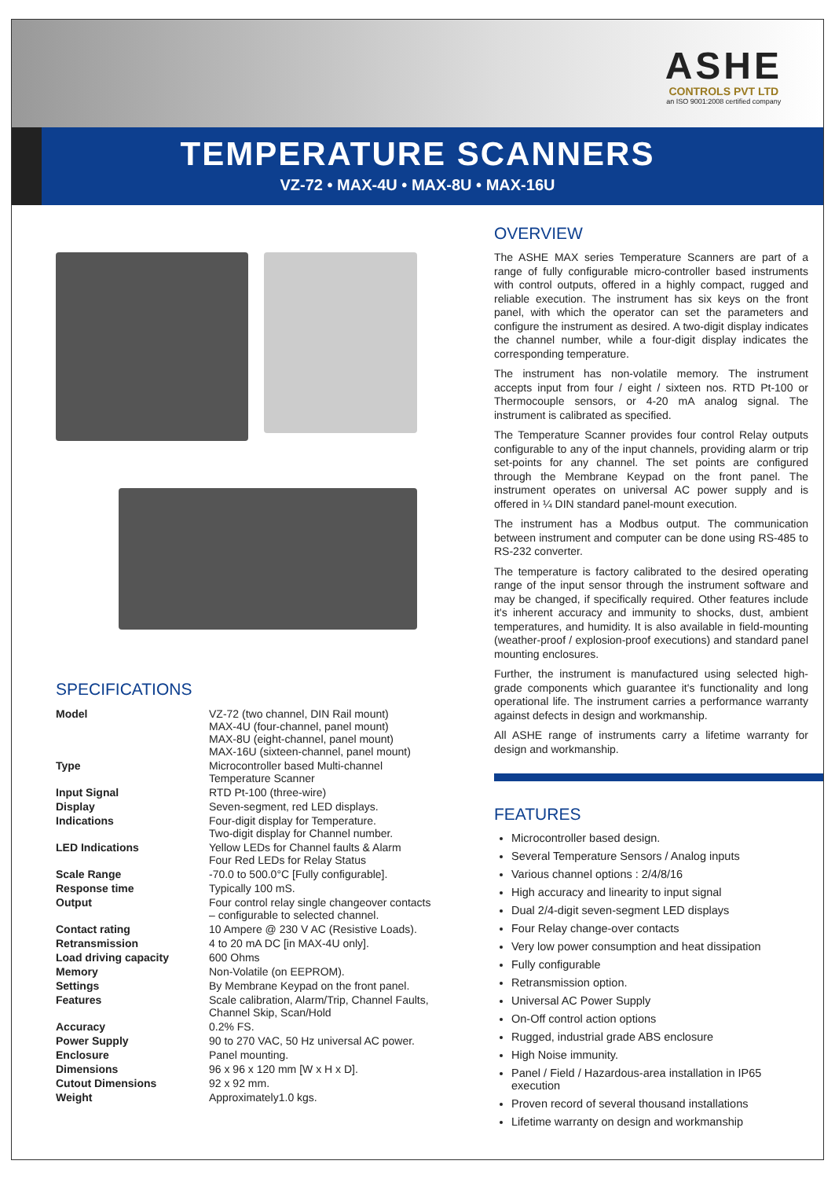ASHE
CONTROLS PVT LTD
an ISO 9001:2008 certified company
TEMPERATURE SCANNERS
VZ-72 • MAX-4U • MAX-8U • MAX-16U
SPECIFICATIONS
| Model | VZ-72 (two channel, DIN Rail mount) MAX-4U (four-channel, panel mount) MAX-8U (eight-channel, panel mount) MAX-16U (sixteen-channel, panel mount) |
| Type | Microcontroller based Multi-channel Temperature Scanner |
| Input Signal | RTD Pt-100 (three-wire) |
| Display | Seven-segment, red LED displays. |
| Indications | Four-digit display for Temperature. Two-digit display for Channel number. |
| LED Indications | Yellow LEDs for Channel faults & Alarm Four Red LEDs for Relay Status |
| Scale Range | -70.0 to 500.0°C [Fully configurable]. |
| Response time | Typically 100 mS. |
| Output | Four control relay single changeover contacts – configurable to selected channel. |
| Contact rating | 10 Ampere @ 230 V AC (Resistive Loads). |
| Retransmission | 4 to 20 mA DC [in MAX-4U only]. |
| Load driving capacity | 600 Ohms |
| Memory | Non-Volatile (on EEPROM). |
| Settings | By Membrane Keypad on the front panel. |
| Features | Scale calibration, Alarm/Trip, Channel Faults, Channel Skip, Scan/Hold |
| Accuracy | 0.2% FS. |
| Power Supply | 90 to 270 VAC, 50 Hz universal AC power. |
| Enclosure | Panel mounting. |
| Dimensions | 96 x 96 x 120 mm [W x H x D]. |
| Cutout Dimensions | 92 x 92 mm. |
| Weight | Approximately1.0 kgs. |
OVERVIEW
The ASHE MAX series Temperature Scanners are part of a range of fully configurable micro-controller based instruments with control outputs, offered in a highly compact, rugged and reliable execution. The instrument has six keys on the front panel, with which the operator can set the parameters and configure the instrument as desired. A two-digit display indicates the channel number, while a four-digit display indicates the corresponding temperature.
The instrument has non-volatile memory. The instrument accepts input from four / eight / sixteen nos. RTD Pt-100 or Thermocouple sensors, or 4-20 mA analog signal. The instrument is calibrated as specified.
The Temperature Scanner provides four control Relay outputs configurable to any of the input channels, providing alarm or trip set-points for any channel. The set points are configured through the Membrane Keypad on the front panel. The instrument operates on universal AC power supply and is offered in ¼ DIN standard panel-mount execution.
The instrument has a Modbus output. The communication between instrument and computer can be done using RS-485 to RS-232 converter.
The temperature is factory calibrated to the desired operating range of the input sensor through the instrument software and may be changed, if specifically required. Other features include it's inherent accuracy and immunity to shocks, dust, ambient temperatures, and humidity. It is also available in field-mounting (weather-proof / explosion-proof executions) and standard panel mounting enclosures.
Further, the instrument is manufactured using selected high-grade components which guarantee it's functionality and long operational life. The instrument carries a performance warranty against defects in design and workmanship.
All ASHE range of instruments carry a lifetime warranty for design and workmanship.
FEATURES
Microcontroller based design.
Several Temperature Sensors / Analog inputs
Various channel options : 2/4/8/16
High accuracy and linearity to input signal
Dual 2/4-digit seven-segment LED displays
Four Relay change-over contacts
Very low power consumption and heat dissipation
Fully configurable
Retransmission option.
Universal AC Power Supply
On-Off control action options
Rugged, industrial grade ABS enclosure
High Noise immunity.
Panel / Field / Hazardous-area installation in IP65 execution
Proven record of several thousand installations
Lifetime warranty on design and workmanship